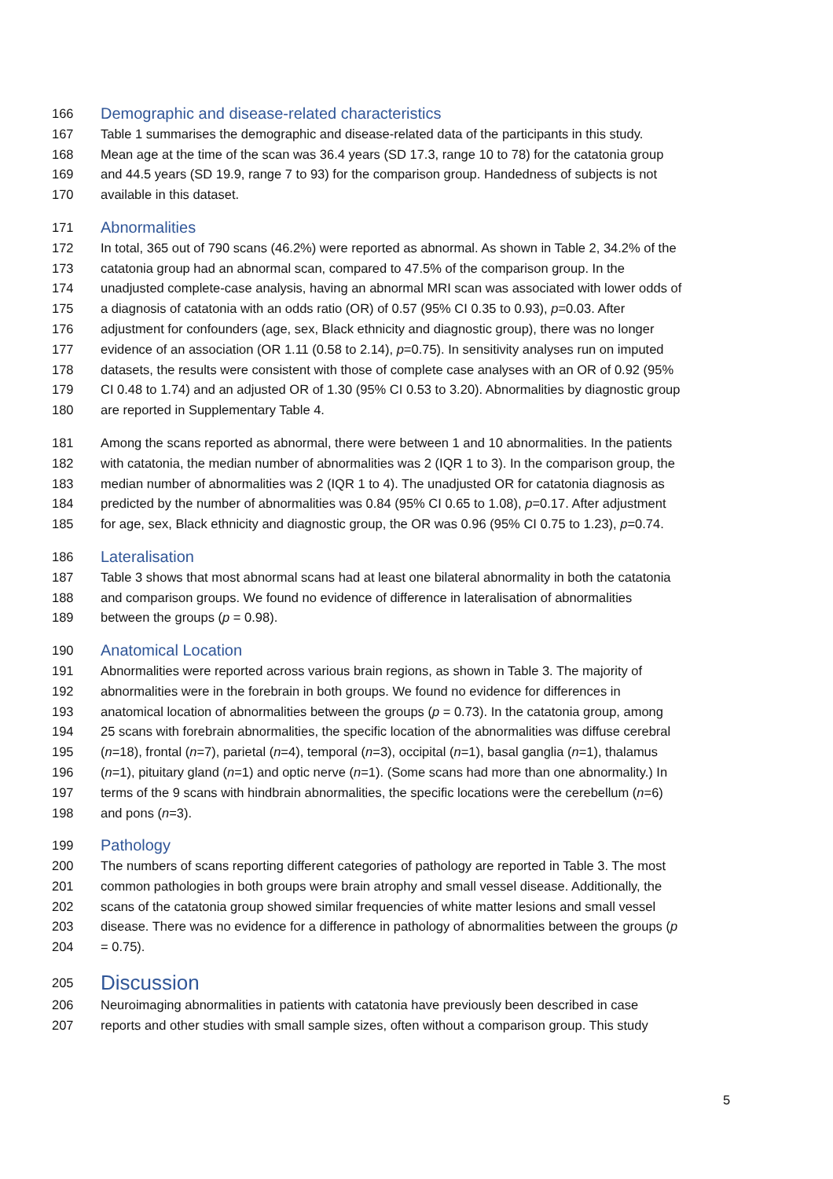166 Demographic and disease-related characteristics
167 Table 1 summarises the demographic and disease-related data of the participants in this study.
168 Mean age at the time of the scan was 36.4 years (SD 17.3, range 10 to 78) for the catatonia group
169 and 44.5 years (SD 19.9, range 7 to 93) for the comparison group. Handedness of subjects is not
170 available in this dataset.
171 Abnormalities
172 In total, 365 out of 790 scans (46.2%) were reported as abnormal. As shown in Table 2, 34.2% of the
173 catatonia group had an abnormal scan, compared to 47.5% of the comparison group. In the
174 unadjusted complete-case analysis, having an abnormal MRI scan was associated with lower odds of
175 a diagnosis of catatonia with an odds ratio (OR) of 0.57 (95% CI 0.35 to 0.93), p=0.03. After
176 adjustment for confounders (age, sex, Black ethnicity and diagnostic group), there was no longer
177 evidence of an association (OR 1.11 (0.58 to 2.14), p=0.75). In sensitivity analyses run on imputed
178 datasets, the results were consistent with those of complete case analyses with an OR of 0.92 (95%
179 CI 0.48 to 1.74) and an adjusted OR of 1.30 (95% CI 0.53 to 3.20). Abnormalities by diagnostic group
180 are reported in Supplementary Table 4.
181 Among the scans reported as abnormal, there were between 1 and 10 abnormalities. In the patients
182 with catatonia, the median number of abnormalities was 2 (IQR 1 to 3). In the comparison group, the
183 median number of abnormalities was 2 (IQR 1 to 4). The unadjusted OR for catatonia diagnosis as
184 predicted by the number of abnormalities was 0.84 (95% CI 0.65 to 1.08), p=0.17. After adjustment
185 for age, sex, Black ethnicity and diagnostic group, the OR was 0.96 (95% CI 0.75 to 1.23), p=0.74.
186 Lateralisation
187 Table 3 shows that most abnormal scans had at least one bilateral abnormality in both the catatonia
188 and comparison groups. We found no evidence of difference in lateralisation of abnormalities
189 between the groups (p = 0.98).
190 Anatomical Location
191 Abnormalities were reported across various brain regions, as shown in Table 3. The majority of
192 abnormalities were in the forebrain in both groups. We found no evidence for differences in
193 anatomical location of abnormalities between the groups (p = 0.73). In the catatonia group, among
194 25 scans with forebrain abnormalities, the specific location of the abnormalities was diffuse cerebral
195 (n=18), frontal (n=7), parietal (n=4), temporal (n=3), occipital (n=1), basal ganglia (n=1), thalamus
196 (n=1), pituitary gland (n=1) and optic nerve (n=1). (Some scans had more than one abnormality.) In
197 terms of the 9 scans with hindbrain abnormalities, the specific locations were the cerebellum (n=6)
198 and pons (n=3).
199 Pathology
200 The numbers of scans reporting different categories of pathology are reported in Table 3. The most
201 common pathologies in both groups were brain atrophy and small vessel disease. Additionally, the
202 scans of the catatonia group showed similar frequencies of white matter lesions and small vessel
203 disease. There was no evidence for a difference in pathology of abnormalities between the groups (p
204 = 0.75).
205 Discussion
206 Neuroimaging abnormalities in patients with catatonia have previously been described in case
207 reports and other studies with small sample sizes, often without a comparison group. This study
5